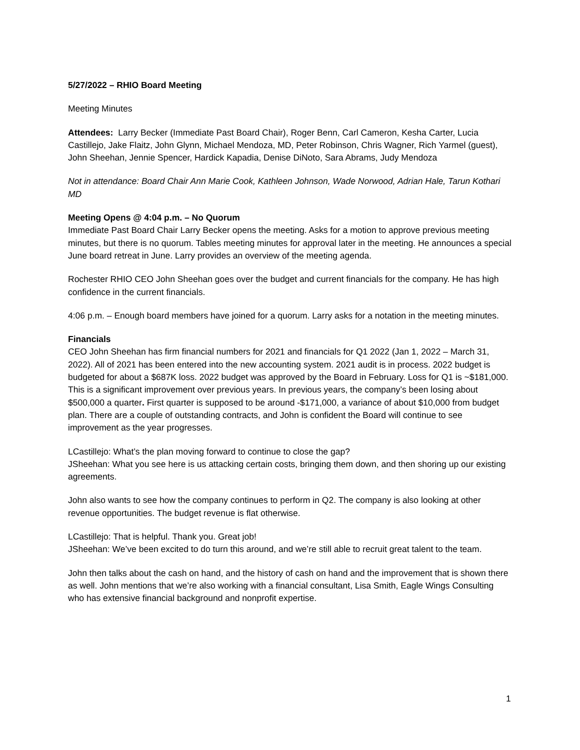5/27/2022 – RHIO Board Meeting
Meeting Minutes
Attendees: Larry Becker (Immediate Past Board Chair), Roger Benn, Carl Cameron, Kesha Carter, Lucia Castillejo, Jake Flaitz, John Glynn, Michael Mendoza, MD, Peter Robinson, Chris Wagner, Rich Yarmel (guest), John Sheehan, Jennie Spencer, Hardick Kapadia, Denise DiNoto, Sara Abrams, Judy Mendoza
Not in attendance: Board Chair Ann Marie Cook, Kathleen Johnson, Wade Norwood, Adrian Hale, Tarun Kothari MD
Meeting Opens @ 4:04 p.m. – No Quorum
Immediate Past Board Chair Larry Becker opens the meeting. Asks for a motion to approve previous meeting minutes, but there is no quorum. Tables meeting minutes for approval later in the meeting. He announces a special June board retreat in June. Larry provides an overview of the meeting agenda.
Rochester RHIO CEO John Sheehan goes over the budget and current financials for the company. He has high confidence in the current financials.
4:06 p.m. – Enough board members have joined for a quorum. Larry asks for a notation in the meeting minutes.
Financials
CEO John Sheehan has firm financial numbers for 2021 and financials for Q1 2022 (Jan 1, 2022 – March 31, 2022). All of 2021 has been entered into the new accounting system. 2021 audit is in process. 2022 budget is budgeted for about a $687K loss. 2022 budget was approved by the Board in February. Loss for Q1 is ~$181,000. This is a significant improvement over previous years. In previous years, the company’s been losing about $500,000 a quarter. First quarter is supposed to be around -$171,000, a variance of about $10,000 from budget plan. There are a couple of outstanding contracts, and John is confident the Board will continue to see improvement as the year progresses.
LCastillejo: What’s the plan moving forward to continue to close the gap?
JSheehan: What you see here is us attacking certain costs, bringing them down, and then shoring up our existing agreements.
John also wants to see how the company continues to perform in Q2. The company is also looking at other revenue opportunities. The budget revenue is flat otherwise.
LCastillejo: That is helpful. Thank you. Great job!
JSheehan: We’ve been excited to do turn this around, and we’re still able to recruit great talent to the team.
John then talks about the cash on hand, and the history of cash on hand and the improvement that is shown there as well. John mentions that we’re also working with a financial consultant, Lisa Smith, Eagle Wings Consulting who has extensive financial background and nonprofit expertise.
1